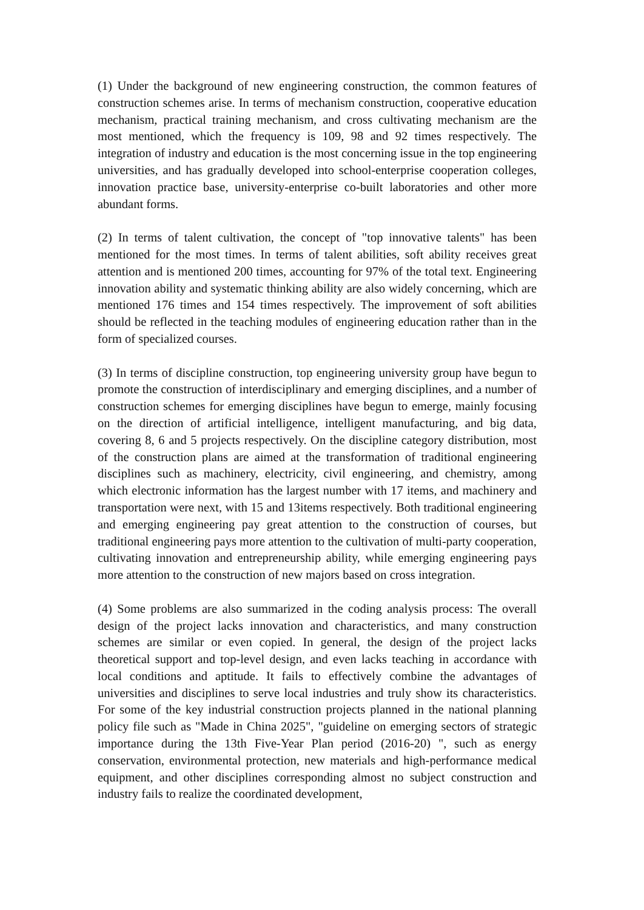(1) Under the background of new engineering construction, the common features of construction schemes arise. In terms of mechanism construction, cooperative education mechanism, practical training mechanism, and cross cultivating mechanism are the most mentioned, which the frequency is 109, 98 and 92 times respectively. The integration of industry and education is the most concerning issue in the top engineering universities, and has gradually developed into school-enterprise cooperation colleges, innovation practice base, university-enterprise co-built laboratories and other more abundant forms.
(2) In terms of talent cultivation, the concept of "top innovative talents" has been mentioned for the most times. In terms of talent abilities, soft ability receives great attention and is mentioned 200 times, accounting for 97% of the total text. Engineering innovation ability and systematic thinking ability are also widely concerning, which are mentioned 176 times and 154 times respectively. The improvement of soft abilities should be reflected in the teaching modules of engineering education rather than in the form of specialized courses.
(3) In terms of discipline construction, top engineering university group have begun to promote the construction of interdisciplinary and emerging disciplines, and a number of construction schemes for emerging disciplines have begun to emerge, mainly focusing on the direction of artificial intelligence, intelligent manufacturing, and big data, covering 8, 6 and 5 projects respectively. On the discipline category distribution, most of the construction plans are aimed at the transformation of traditional engineering disciplines such as machinery, electricity, civil engineering, and chemistry, among which electronic information has the largest number with 17 items, and machinery and transportation were next, with 15 and 13items respectively. Both traditional engineering and emerging engineering pay great attention to the construction of courses, but traditional engineering pays more attention to the cultivation of multi-party cooperation, cultivating innovation and entrepreneurship ability, while emerging engineering pays more attention to the construction of new majors based on cross integration.
(4) Some problems are also summarized in the coding analysis process: The overall design of the project lacks innovation and characteristics, and many construction schemes are similar or even copied. In general, the design of the project lacks theoretical support and top-level design, and even lacks teaching in accordance with local conditions and aptitude. It fails to effectively combine the advantages of universities and disciplines to serve local industries and truly show its characteristics. For some of the key industrial construction projects planned in the national planning policy file such as "Made in China 2025", "guideline on emerging sectors of strategic importance during the 13th Five-Year Plan period (2016-20) ", such as energy conservation, environmental protection, new materials and high-performance medical equipment, and other disciplines corresponding almost no subject construction and industry fails to realize the coordinated development,